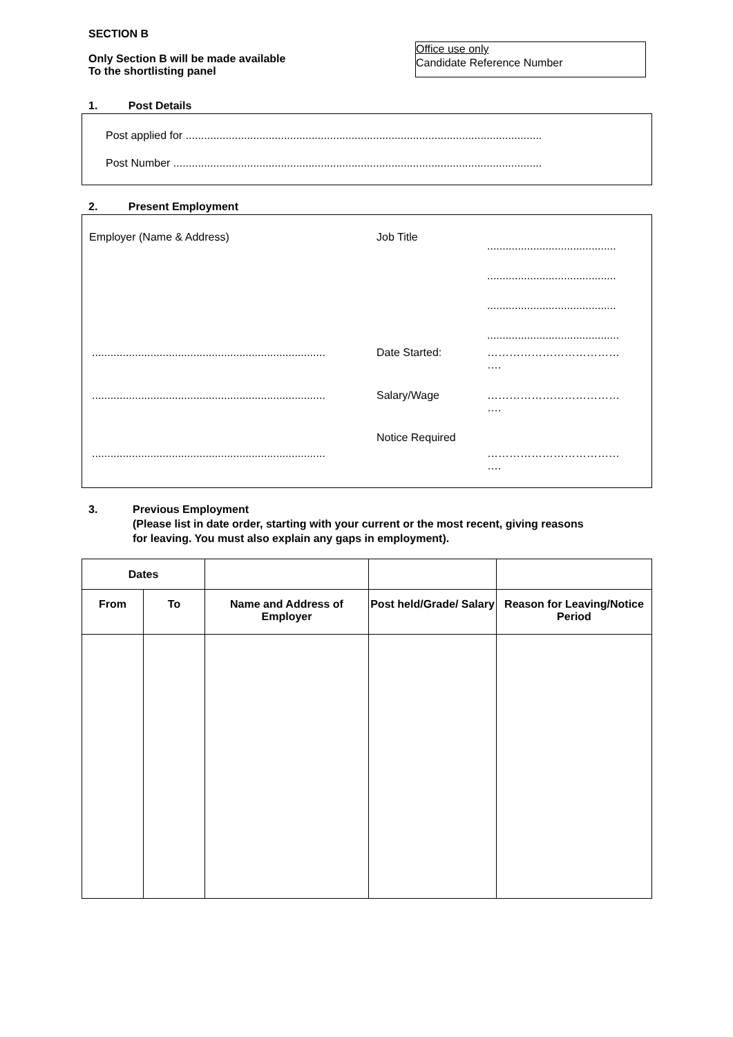SECTION B
Only Section B will be made available
To the shortlisting panel
Office use only
Candidate Reference Number
1. Post Details
Post applied for ....................................................................................................................
Post Number ........................................................................................................................
2. Present Employment
Employer (Name & Address) Job Title
..........................................
..........................................
..........................................
...........................................
............................................................................
Date Started:
………………………………
….
............................................................................
Salary/Wage
………………………………
….
Notice Required
............................................................................
………………………………
….
3. Previous Employment
(Please list in date order, starting with your current or the most recent, giving reasons
for leaving. You must also explain any gaps in employment).
| Dates | | | | |
| From | To | Name and Address of Employer | Post held/Grade/ Salary | Reason for Leaving/Notice Period |